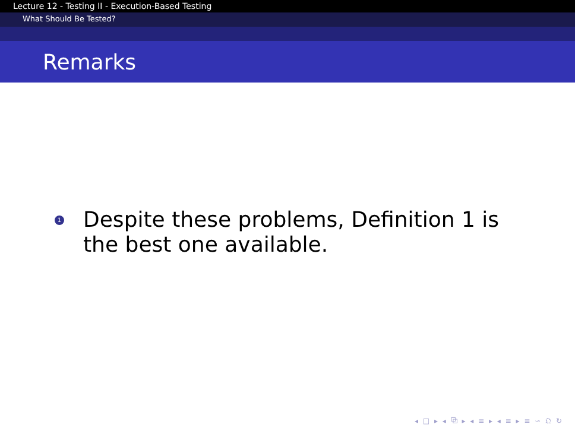Lecture 12 - Testing II - Execution-Based Testing
What Should Be Tested?
Remarks
1
Despite these problems, Definition 1 is
the best one available.
◂ □ ▸ ◂ ⧉ ▸ ◂ ≡ ▸ ◂ ≡ ▸ ≡ ∽ 𝔔 ↻